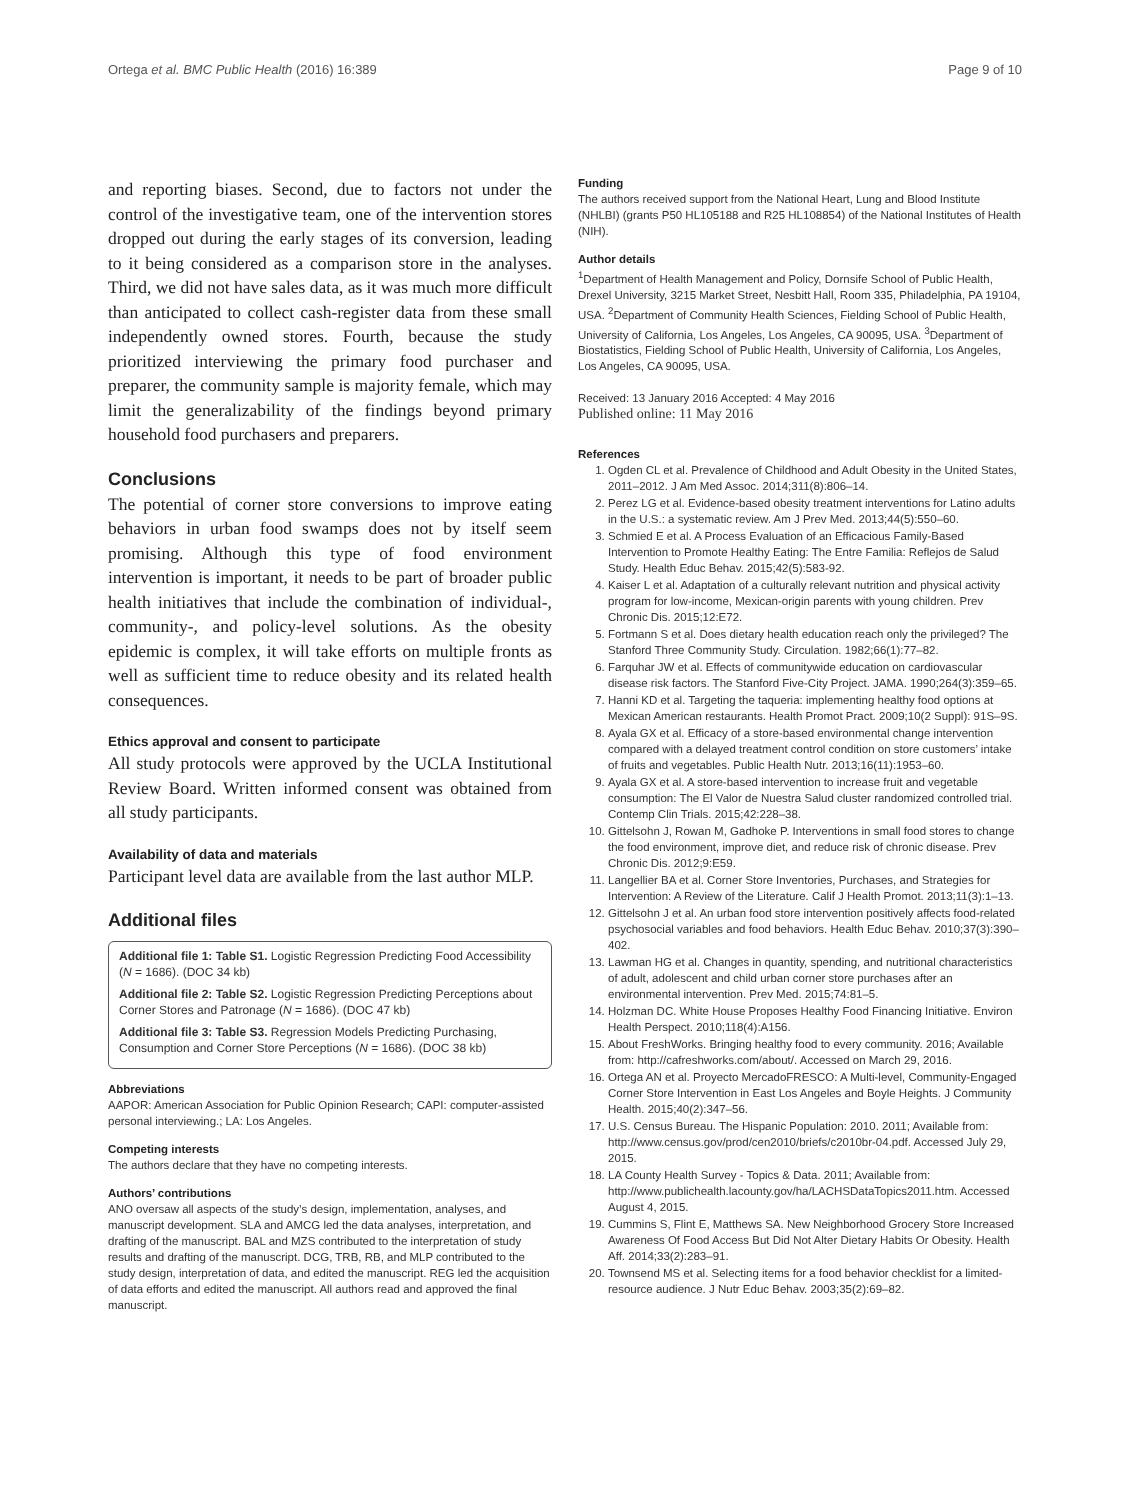Ortega et al. BMC Public Health (2016) 16:389 Page 9 of 10
and reporting biases. Second, due to factors not under the control of the investigative team, one of the intervention stores dropped out during the early stages of its conversion, leading to it being considered as a comparison store in the analyses. Third, we did not have sales data, as it was much more difficult than anticipated to collect cash-register data from these small independently owned stores. Fourth, because the study prioritized interviewing the primary food purchaser and preparer, the community sample is majority female, which may limit the generalizability of the findings beyond primary household food purchasers and preparers.
Conclusions
The potential of corner store conversions to improve eating behaviors in urban food swamps does not by itself seem promising. Although this type of food environment intervention is important, it needs to be part of broader public health initiatives that include the combination of individual-, community-, and policy-level solutions. As the obesity epidemic is complex, it will take efforts on multiple fronts as well as sufficient time to reduce obesity and its related health consequences.
Ethics approval and consent to participate
All study protocols were approved by the UCLA Institutional Review Board. Written informed consent was obtained from all study participants.
Availability of data and materials
Participant level data are available from the last author MLP.
Additional files
Additional file 1: Table S1. Logistic Regression Predicting Food Accessibility (N = 1686). (DOC 34 kb)
Additional file 2: Table S2. Logistic Regression Predicting Perceptions about Corner Stores and Patronage (N = 1686). (DOC 47 kb)
Additional file 3: Table S3. Regression Models Predicting Purchasing, Consumption and Corner Store Perceptions (N = 1686). (DOC 38 kb)
Abbreviations
AAPOR: American Association for Public Opinion Research; CAPI: computer-assisted personal interviewing.; LA: Los Angeles.
Competing interests
The authors declare that they have no competing interests.
Authors’ contributions
ANO oversaw all aspects of the study’s design, implementation, analyses, and manuscript development. SLA and AMCG led the data analyses, interpretation, and drafting of the manuscript. BAL and MZS contributed to the interpretation of study results and drafting of the manuscript. DCG, TRB, RB, and MLP contributed to the study design, interpretation of data, and edited the manuscript. REG led the acquisition of data efforts and edited the manuscript. All authors read and approved the final manuscript.
Funding
The authors received support from the National Heart, Lung and Blood Institute (NHLBI) (grants P50 HL105188 and R25 HL108854) of the National Institutes of Health (NIH).
Author details
<sup>1</sup> Department of Health Management and Policy, Dornsife School of Public Health, Drexel University, 3215 Market Street, Nesbitt Hall, Room 335, Philadelphia, PA 19104, USA. <sup>2</sup>Department of Community Health Sciences, Fielding School of Public Health, University of California, Los Angeles, Los Angeles, CA 90095, USA. <sup>3</sup>Department of Biostatistics, Fielding School of Public Health, University of California, Los Angeles, Los Angeles, CA 90095, USA.
Received: 13 January 2016 Accepted: 4 May 2016
Published online: 11 May 2016
References
1. Ogden CL et al. Prevalence of Childhood and Adult Obesity in the United States, 2011–2012. J Am Med Assoc. 2014;311(8):806–14.
2. Perez LG et al. Evidence-based obesity treatment interventions for Latino adults in the U.S.: a systematic review. Am J Prev Med. 2013;44(5):550–60.
3. Schmied E et al. A Process Evaluation of an Efficacious Family-Based Intervention to Promote Healthy Eating: The Entre Familia: Reflejos de Salud Study. Health Educ Behav. 2015;42(5):583-92.
4. Kaiser L et al. Adaptation of a culturally relevant nutrition and physical activity program for low-income, Mexican-origin parents with young children. Prev Chronic Dis. 2015;12:E72.
5. Fortmann S et al. Does dietary health education reach only the privileged? The Stanford Three Community Study. Circulation. 1982;66(1):77–82.
6. Farquhar JW et al. Effects of communitywide education on cardiovascular disease risk factors. The Stanford Five-City Project. JAMA. 1990;264(3):359–65.
7. Hanni KD et al. Targeting the taqueria: implementing healthy food options at Mexican American restaurants. Health Promot Pract. 2009;10(2 Suppl): 91S–9S.
8. Ayala GX et al. Efficacy of a store-based environmental change intervention compared with a delayed treatment control condition on store customers’ intake of fruits and vegetables. Public Health Nutr. 2013;16(11):1953–60.
9. Ayala GX et al. A store-based intervention to increase fruit and vegetable consumption: The El Valor de Nuestra Salud cluster randomized controlled trial. Contemp Clin Trials. 2015;42:228–38.
10. Gittelsohn J, Rowan M, Gadhoke P. Interventions in small food stores to change the food environment, improve diet, and reduce risk of chronic disease. Prev Chronic Dis. 2012;9:E59.
11. Langellier BA et al. Corner Store Inventories, Purchases, and Strategies for Intervention: A Review of the Literature. Calif J Health Promot. 2013;11(3):1–13.
12. Gittelsohn J et al. An urban food store intervention positively affects food-related psychosocial variables and food behaviors. Health Educ Behav. 2010;37(3):390–402.
13. Lawman HG et al. Changes in quantity, spending, and nutritional characteristics of adult, adolescent and child urban corner store purchases after an environmental intervention. Prev Med. 2015;74:81–5.
14. Holzman DC. White House Proposes Healthy Food Financing Initiative. Environ Health Perspect. 2010;118(4):A156.
15. About FreshWorks. Bringing healthy food to every community. 2016; Available from: http://cafreshworks.com/about/. Accessed on March 29, 2016.
16. Ortega AN et al. Proyecto MercadoFRESCO: A Multi-level, Community-Engaged Corner Store Intervention in East Los Angeles and Boyle Heights. J Community Health. 2015;40(2):347–56.
17. U.S. Census Bureau. The Hispanic Population: 2010. 2011; Available from: http://www.census.gov/prod/cen2010/briefs/c2010br-04.pdf. Accessed July 29, 2015.
18. LA County Health Survey - Topics & Data. 2011; Available from: http://www.publichealth.lacounty.gov/ha/LACHSDataTopics2011.htm. Accessed August 4, 2015.
19. Cummins S, Flint E, Matthews SA. New Neighborhood Grocery Store Increased Awareness Of Food Access But Did Not Alter Dietary Habits Or Obesity. Health Aff. 2014;33(2):283–91.
20. Townsend MS et al. Selecting items for a food behavior checklist for a limited-resource audience. J Nutr Educ Behav. 2003;35(2):69–82.